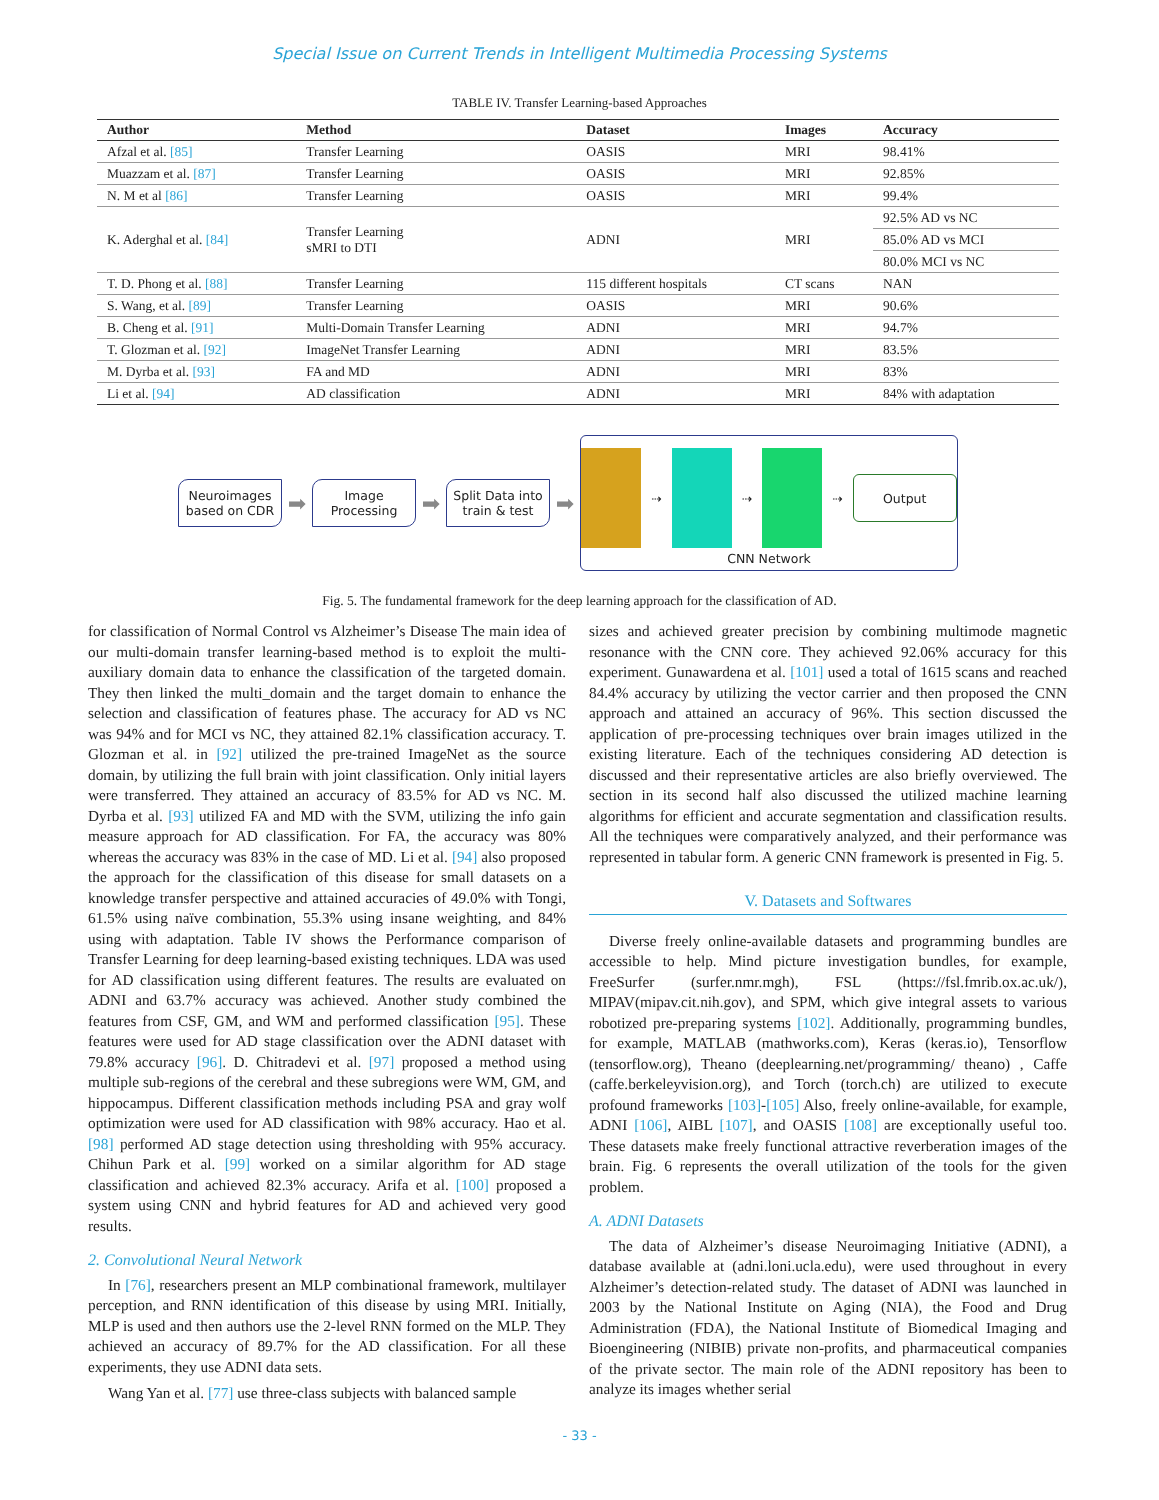Special Issue on Current Trends in Intelligent Multimedia Processing Systems
TABLE IV. Transfer Learning-based Approaches
| Author | Method | Dataset | Images | Accuracy |
| --- | --- | --- | --- | --- |
| Afzal et al. [85] | Transfer Learning | OASIS | MRI | 98.41% |
| Muazzam et al. [87] | Transfer Learning | OASIS | MRI | 92.85% |
| N. M et al [86] | Transfer Learning | OASIS | MRI | 99.4% |
| K. Aderghal et al. [84] | Transfer Learning sMRI to DTI | ADNI | MRI | 92.5% AD vs NC |
| | | | | 85.0% AD vs MCI |
| | | | | 80.0% MCI vs NC |
| T. D. Phong et al. [88] | Transfer Learning | 115 different hospitals | CT scans | NAN |
| S. Wang, et al. [89] | Transfer Learning | OASIS | MRI | 90.6% |
| B. Cheng et al. [91] | Multi-Domain Transfer Learning | ADNI | MRI | 94.7% |
| T. Glozman et al. [92] | ImageNet Transfer Learning | ADNI | MRI | 83.5% |
| M. Dyrba et al. [93] | FA and MD | ADNI | MRI | 83% |
| Li et al. [94] | AD classification | ADNI | MRI | 84% with adaptation |
Neuroimages based on CDR
➡
Image Processing
➡
Split Data into train & test
➡
⇢ ⇢ ⇢
Output
CNN Network
Fig. 5. The fundamental framework for the deep learning approach for the classification of AD.
for classification of Normal Control vs Alzheimer’s Disease The main idea of our multi-domain transfer learning-based method is to exploit the multi-auxiliary domain data to enhance the classification of the targeted domain. They then linked the multi_domain and the target domain to enhance the selection and classification of features phase. The accuracy for AD vs NC was 94% and for MCI vs NC, they attained 82.1% classification accuracy. T. Glozman et al. in [92] utilized the pre-trained ImageNet as the source domain, by utilizing the full brain with joint classification. Only initial layers were transferred. They attained an accuracy of 83.5% for AD vs NC. M. Dyrba et al. [93] utilized FA and MD with the SVM, utilizing the info gain measure approach for AD classification. For FA, the accuracy was 80% whereas the accuracy was 83% in the case of MD. Li et al. [94] also proposed the approach for the classification of this disease for small datasets on a knowledge transfer perspective and attained accuracies of 49.0% with Tongi, 61.5% using naïve combination, 55.3% using insane weighting, and 84% using with adaptation. Table IV shows the Performance comparison of Transfer Learning for deep learning-based existing techniques. LDA was used for AD classification using different features. The results are evaluated on ADNI and 63.7% accuracy was achieved. Another study combined the features from CSF, GM, and WM and performed classification [95]. These features were used for AD stage classification over the ADNI dataset with 79.8% accuracy [96]. D. Chitradevi et al. [97] proposed a method using multiple sub-regions of the cerebral and these subregions were WM, GM, and hippocampus. Different classification methods including PSA and gray wolf optimization were used for AD classification with 98% accuracy. Hao et al. [98] performed AD stage detection using thresholding with 95% accuracy. Chihun Park et al. [99] worked on a similar algorithm for AD stage classification and achieved 82.3% accuracy. Arifa et al. [100] proposed a system using CNN and hybrid features for AD and achieved very good results.
2. Convolutional Neural Network
In [76], researchers present an MLP combinational framework, multilayer perception, and RNN identification of this disease by using MRI. Initially, MLP is used and then authors use the 2-level RNN formed on the MLP. They achieved an accuracy of 89.7% for the AD classification. For all these experiments, they use ADNI data sets.
Wang Yan et al. [77] use three-class subjects with balanced sample
sizes and achieved greater precision by combining multimode magnetic resonance with the CNN core. They achieved 92.06% accuracy for this experiment. Gunawardena et al. [101] used a total of 1615 scans and reached 84.4% accuracy by utilizing the vector carrier and then proposed the CNN approach and attained an accuracy of 96%. This section discussed the application of pre-processing techniques over brain images utilized in the existing literature. Each of the techniques considering AD detection is discussed and their representative articles are also briefly overviewed. The section in its second half also discussed the utilized machine learning algorithms for efficient and accurate segmentation and classification results. All the techniques were comparatively analyzed, and their performance was represented in tabular form. A generic CNN framework is presented in Fig. 5.
V. Datasets and Softwares
Diverse freely online-available datasets and programming bundles are accessible to help. Mind picture investigation bundles, for example, FreeSurfer (surfer.nmr.mgh), FSL (https://fsl.fmrib.ox.ac.uk/), MIPAV(mipav.cit.nih.gov), and SPM, which give integral assets to various robotized pre-preparing systems [102]. Additionally, programming bundles, for example, MATLAB (mathworks.com), Keras (keras.io), Tensorflow (tensorflow.org), Theano (deeplearning.net/programming/ theano) , Caffe (caffe.berkeleyvision.org), and Torch (torch.ch) are utilized to execute profound frameworks [103]-[105] Also, freely online-available, for example, ADNI [106], AIBL [107], and OASIS [108] are exceptionally useful too. These datasets make freely functional attractive reverberation images of the brain. Fig. 6 represents the overall utilization of the tools for the given problem.
A. ADNI Datasets
The data of Alzheimer’s disease Neuroimaging Initiative (ADNI), a database available at (adni.loni.ucla.edu), were used throughout in every Alzheimer’s detection-related study. The dataset of ADNI was launched in 2003 by the National Institute on Aging (NIA), the Food and Drug Administration (FDA), the National Institute of Biomedical Imaging and Bioengineering (NIBIB) private non-profits, and pharmaceutical companies of the private sector. The main role of the ADNI repository has been to analyze its images whether serial
- 33 -